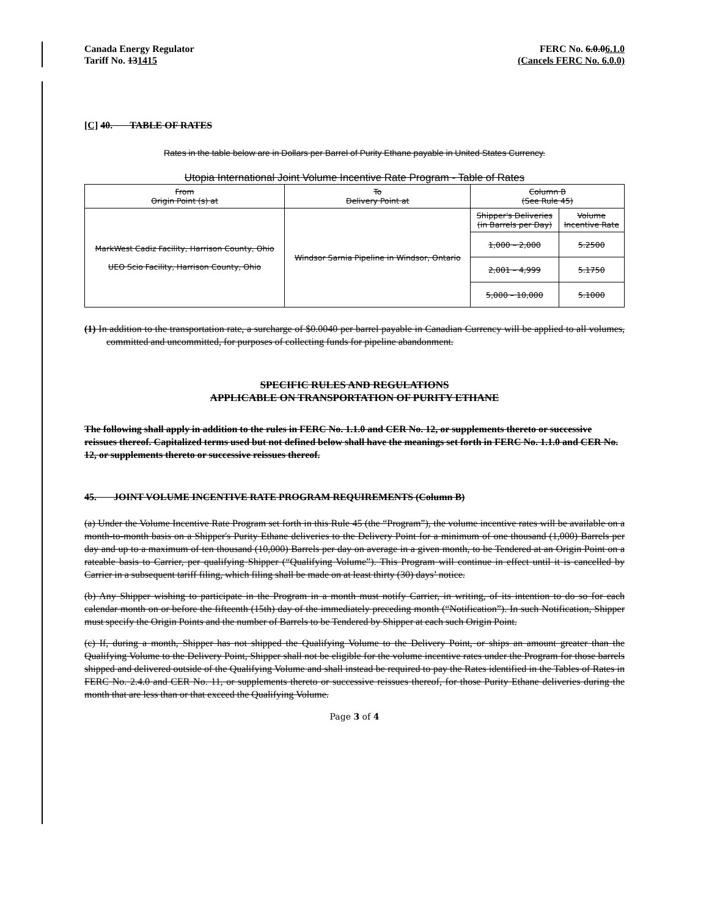Canada Energy Regulator
Tariff No. 131415
FERC No. 6.0.06.1.0
(Cancels FERC No. 6.0.0)
[C] 40. TABLE OF RATES
Rates in the table below are in Dollars per Barrel of Purity Ethane payable in United States Currency.
Utopia International Joint Volume Incentive Rate Program - Table of Rates
| From Origin Point (s) at | To Delivery Point at | Column B (See Rule 45) | |
| MarkWest Cadiz Facility, Harrison County, Ohio UEO Scio Facility, Harrison County, Ohio | Windsor Sarnia Pipeline in Windsor, Ontario | Shipper's Deliveries (in Barrels per Day) | Volume Incentive Rate |
| | | 1,000 – 2,000 | 5.2500 |
| | | 2,001 – 4,999 | 5.1750 |
| | | 5,000 – 10,000 | 5.1000 |
(1) In addition to the transportation rate, a surcharge of $0.0040 per barrel payable in Canadian Currency will be applied to all volumes, committed and uncommitted, for purposes of collecting funds for pipeline abandonment.
SPECIFIC RULES AND REGULATIONS
APPLICABLE ON TRANSPORTATION OF PURITY ETHANE
The following shall apply in addition to the rules in FERC No. 1.1.0 and CER No. 12, or supplements thereto or successive reissues thereof. Capitalized terms used but not defined below shall have the meanings set forth in FERC No. 1.1.0 and CER No. 12, or supplements thereto or successive reissues thereof.
45. JOINT VOLUME INCENTIVE RATE PROGRAM REQUIREMENTS (Column B)
(a) Under the Volume Incentive Rate Program set forth in this Rule 45 (the “Program”), the volume incentive rates will be available on a month-to-month basis on a Shipper's Purity Ethane deliveries to the Delivery Point for a minimum of one thousand (1,000) Barrels per day and up to a maximum of ten thousand (10,000) Barrels per day on average in a given month, to be Tendered at an Origin Point on a rateable basis to Carrier, per qualifying Shipper (“Qualifying Volume”). This Program will continue in effect until it is cancelled by Carrier in a subsequent tariff filing, which filing shall be made on at least thirty (30) days’ notice.
(b) Any Shipper wishing to participate in the Program in a month must notify Carrier, in writing, of its intention to do so for each calendar month on or before the fifteenth (15th) day of the immediately preceding month (“Notification”). In such Notification, Shipper must specify the Origin Points and the number of Barrels to be Tendered by Shipper at each such Origin Point.
(c) If, during a month, Shipper has not shipped the Qualifying Volume to the Delivery Point, or ships an amount greater than the Qualifying Volume to the Delivery Point, Shipper shall not be eligible for the volume incentive rates under the Program for those barrels shipped and delivered outside of the Qualifying Volume and shall instead be required to pay the Rates identified in the Tables of Rates in FERC No. 2.4.0 and CER No. 11, or supplements thereto or successive reissues thereof, for those Purity Ethane deliveries during the month that are less than or that exceed the Qualifying Volume.
Page 3 of 4